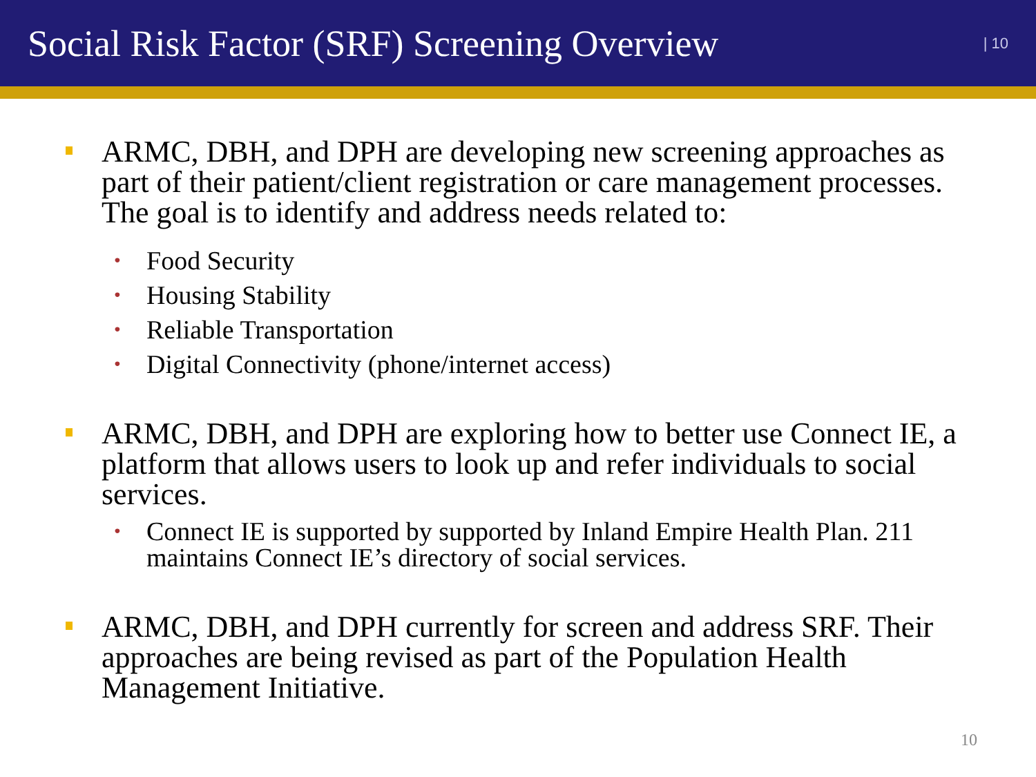Social Risk Factor (SRF) Screening Overview
| 10
ARMC, DBH, and DPH are developing new screening approaches as part of their patient/client registration or care management processes. The goal is to identify and address needs related to:
•
Food Security
•
Housing Stability
•
Reliable Transportation
•
Digital Connectivity (phone/internet access)
ARMC, DBH, and DPH are exploring how to better use Connect IE, a platform that allows users to look up and refer individuals to social services.
•
Connect IE is supported by supported by Inland Empire Health Plan. 211 maintains Connect IE’s directory of social services.
ARMC, DBH, and DPH currently for screen and address SRF. Their approaches are being revised as part of the Population Health Management Initiative.
10